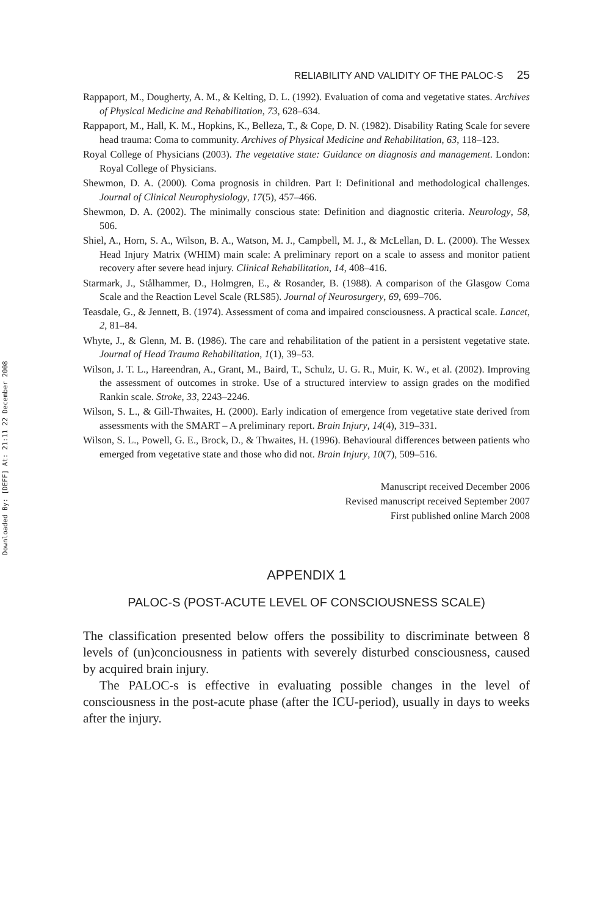Downloaded By: [DEFF] At: 21:11 22 December 2008
RELIABILITY AND VALIDITY OF THE PALOC-S 25
Rappaport, M., Dougherty, A. M., & Kelting, D. L. (1992). Evaluation of coma and vegetative states. Archives of Physical Medicine and Rehabilitation, 73, 628–634.
Rappaport, M., Hall, K. M., Hopkins, K., Belleza, T., & Cope, D. N. (1982). Disability Rating Scale for severe head trauma: Coma to community. Archives of Physical Medicine and Rehabilitation, 63, 118–123.
Royal College of Physicians (2003). The vegetative state: Guidance on diagnosis and management. London: Royal College of Physicians.
Shewmon, D. A. (2000). Coma prognosis in children. Part I: Definitional and methodological challenges. Journal of Clinical Neurophysiology, 17(5), 457–466.
Shewmon, D. A. (2002). The minimally conscious state: Definition and diagnostic criteria. Neurology, 58, 506.
Shiel, A., Horn, S. A., Wilson, B. A., Watson, M. J., Campbell, M. J., & McLellan, D. L. (2000). The Wessex Head Injury Matrix (WHIM) main scale: A preliminary report on a scale to assess and monitor patient recovery after severe head injury. Clinical Rehabilitation, 14, 408–416.
Starmark, J., Stålhammer, D., Holmgren, E., & Rosander, B. (1988). A comparison of the Glasgow Coma Scale and the Reaction Level Scale (RLS85). Journal of Neurosurgery, 69, 699–706.
Teasdale, G., & Jennett, B. (1974). Assessment of coma and impaired consciousness. A practical scale. Lancet, 2, 81–84.
Whyte, J., & Glenn, M. B. (1986). The care and rehabilitation of the patient in a persistent vegetative state. Journal of Head Trauma Rehabilitation, 1(1), 39–53.
Wilson, J. T. L., Hareendran, A., Grant, M., Baird, T., Schulz, U. G. R., Muir, K. W., et al. (2002). Improving the assessment of outcomes in stroke. Use of a structured interview to assign grades on the modified Rankin scale. Stroke, 33, 2243–2246.
Wilson, S. L., & Gill-Thwaites, H. (2000). Early indication of emergence from vegetative state derived from assessments with the SMART – A preliminary report. Brain Injury, 14(4), 319–331.
Wilson, S. L., Powell, G. E., Brock, D., & Thwaites, H. (1996). Behavioural differences between patients who emerged from vegetative state and those who did not. Brain Injury, 10(7), 509–516.
Manuscript received December 2006
Revised manuscript received September 2007
First published online March 2008
APPENDIX 1
PALOC-S (POST-ACUTE LEVEL OF CONSCIOUSNESS SCALE)
The classification presented below offers the possibility to discriminate between 8 levels of (un)conciousness in patients with severely disturbed consciousness, caused by acquired brain injury.
The PALOC-s is effective in evaluating possible changes in the level of consciousness in the post-acute phase (after the ICU-period), usually in days to weeks after the injury.